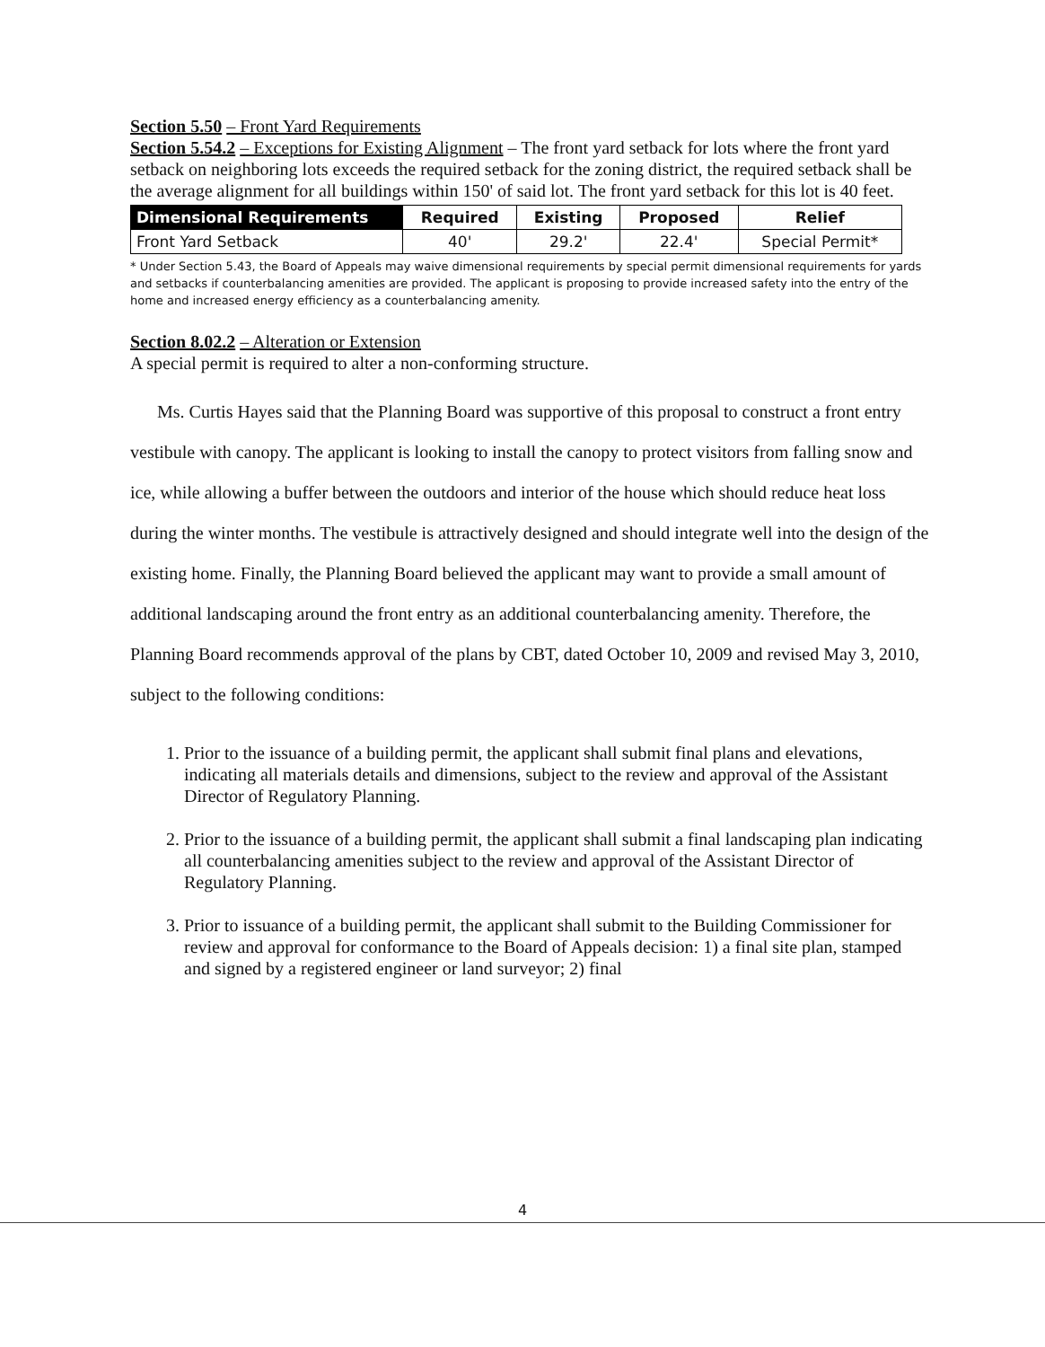Section 5.50 – Front Yard Requirements
Section 5.54.2 – Exceptions for Existing Alignment – The front yard setback for lots where the front yard setback on neighboring lots exceeds the required setback for the zoning district, the required setback shall be the average alignment for all buildings within 150' of said lot. The front yard setback for this lot is 40 feet.
| Dimensional Requirements | Required | Existing | Proposed | Relief |
| --- | --- | --- | --- | --- |
| Front Yard Setback | 40' | 29.2' | 22.4' | Special Permit* |
* Under Section 5.43, the Board of Appeals may waive dimensional requirements by special permit dimensional requirements for yards and setbacks if counterbalancing amenities are provided. The applicant is proposing to provide increased safety into the entry of the home and increased energy efficiency as a counterbalancing amenity.
Section 8.02.2 – Alteration or Extension
A special permit is required to alter a non-conforming structure.
Ms. Curtis Hayes said that the Planning Board was supportive of this proposal to construct a front entry vestibule with canopy. The applicant is looking to install the canopy to protect visitors from falling snow and ice, while allowing a buffer between the outdoors and interior of the house which should reduce heat loss during the winter months. The vestibule is attractively designed and should integrate well into the design of the existing home. Finally, the Planning Board believed the applicant may want to provide a small amount of additional landscaping around the front entry as an additional counterbalancing amenity. Therefore, the Planning Board recommends approval of the plans by CBT, dated October 10, 2009 and revised May 3, 2010, subject to the following conditions:
1. Prior to the issuance of a building permit, the applicant shall submit final plans and elevations, indicating all materials details and dimensions, subject to the review and approval of the Assistant Director of Regulatory Planning.
2. Prior to the issuance of a building permit, the applicant shall submit a final landscaping plan indicating all counterbalancing amenities subject to the review and approval of the Assistant Director of Regulatory Planning.
3. Prior to issuance of a building permit, the applicant shall submit to the Building Commissioner for review and approval for conformance to the Board of Appeals decision: 1) a final site plan, stamped and signed by a registered engineer or land surveyor; 2) final
4